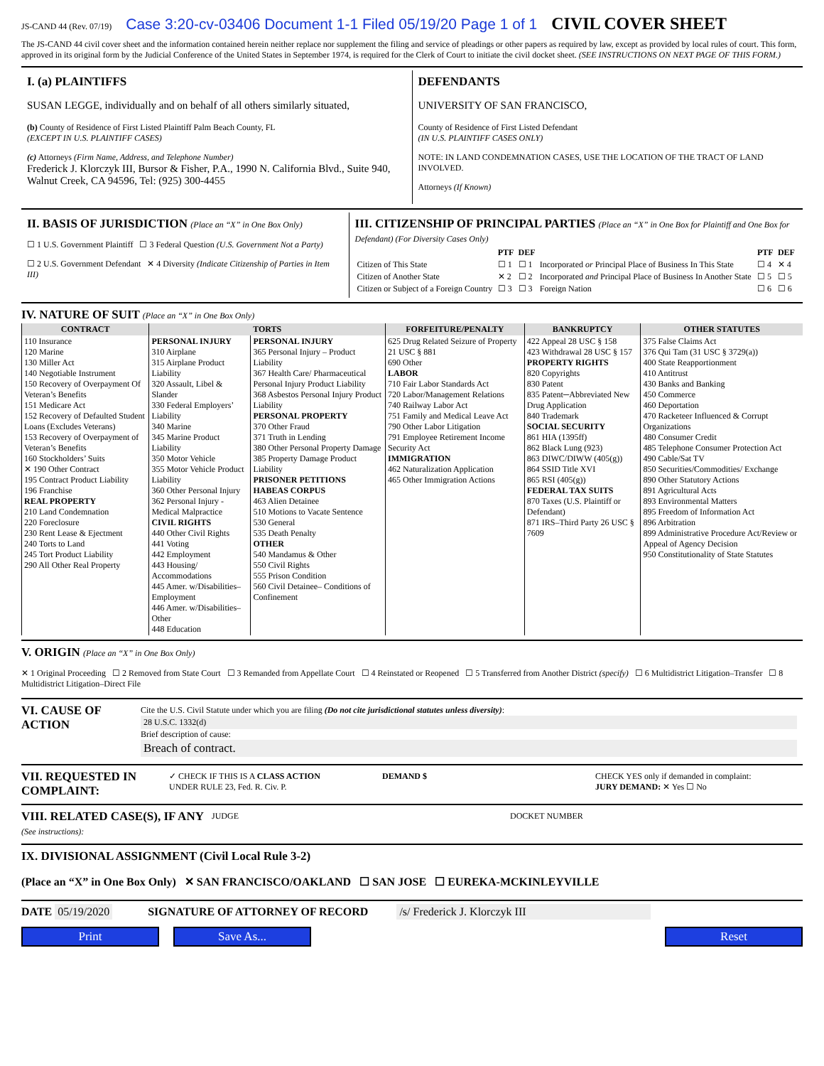JS-CAND 44 (Rev. 07/19) Case 3:20-cv-03406 Document 1-1 Filed 05/19/20 Page 1 of 1 CIVIL COVER SHEET
The JS-CAND 44 civil cover sheet and the information contained herein neither replace nor supplement the filing and service of pleadings or other papers as required by law, except as provided by local rules of court. This form, approved in its original form by the Judicial Conference of the United States in September 1974, is required for the Clerk of Court to initiate the civil docket sheet. (SEE INSTRUCTIONS ON NEXT PAGE OF THIS FORM.)
I. (a) PLAINTIFFS
SUSAN LEGGE, individually and on behalf of all others similarly situated,
(b) County of Residence of First Listed Plaintiff Palm Beach County, FL
(EXCEPT IN U.S. PLAINTIFF CASES)
(c) Attorneys (Firm Name, Address, and Telephone Number)
Frederick J. Klorczyk III, Bursor & Fisher, P.A., 1990 N. California Blvd., Suite 940, Walnut Creek, CA 94596, Tel: (925) 300-4455
DEFENDANTS
UNIVERSITY OF SAN FRANCISCO,
County of Residence of First Listed Defendant
(IN U.S. PLAINTIFF CASES ONLY)
NOTE: IN LAND CONDEMNATION CASES, USE THE LOCATION OF THE TRACT OF LAND INVOLVED.
Attorneys (If Known)
II. BASIS OF JURISDICTION (Place an “X” in One Box Only)
☐ 1 U.S. Government Plaintiff ☐ 3 Federal Question (U.S. Government Not a Party)
☐ 2 U.S. Government Defendant ✕ 4 Diversity (Indicate Citizenship of Parties in Item III)
III. CITIZENSHIP OF PRINCIPAL PARTIES (Place an “X” in One Box for Plaintiff and One Box for Defendant) (For Diversity Cases Only)
| | PTF | DEF | | PTF | DEF |
| --- | --- | --- | --- | --- | --- |
| Citizen of This State | ☐ 1 | ☐ 1 | Incorporated or Principal Place of Business In This State | ☐ 4 | ✕ 4 |
| Citizen of Another State | ✕ 2 | ☐ 2 | Incorporated and Principal Place of Business In Another State | ☐ 5 | ☐ 5 |
| Citizen or Subject of a Foreign Country | ☐ 3 | ☐ 3 | Foreign Nation | ☐ 6 | ☐ 6 |
IV. NATURE OF SUIT (Place an “X” in One Box Only)
| CONTRACT | TORTS | | FORFEITURE/PENALTY | BANKRUPTCY | OTHER STATUTES |
| --- | --- | --- | --- | --- | --- |
| 110 Insurance 120 Marine 130 Miller Act 140 Negotiable Instrument 150 Recovery of Overpayment Of Veteran’s Benefits 151 Medicare Act 152 Recovery of Defaulted Student Loans (Excludes Veterans) 153 Recovery of Overpayment of Veteran’s Benefits 160 Stockholders’ Suits ✕ 190 Other Contract 195 Contract Product Liability 196 Franchise REAL PROPERTY 210 Land Condemnation 220 Foreclosure 230 Rent Lease & Ejectment 240 Torts to Land 245 Tort Product Liability 290 All Other Real Property | PERSONAL INJURY 310 Airplane 315 Airplane Product Liability 320 Assault, Libel & Slander 330 Federal Employers’ Liability 340 Marine 345 Marine Product Liability 350 Motor Vehicle 355 Motor Vehicle Product Liability 360 Other Personal Injury 362 Personal Injury -Medical Malpractice CIVIL RIGHTS 440 Other Civil Rights 441 Voting 442 Employment 443 Housing/ Accommodations 445 Amer. w/Disabilities–Employment 446 Amer. w/Disabilities–Other 448 Education | PERSONAL INJURY 365 Personal Injury – Product Liability 367 Health Care/ Pharmaceutical Personal Injury Product Liability 368 Asbestos Personal Injury Product Liability PERSONAL PROPERTY 370 Other Fraud 371 Truth in Lending 380 Other Personal Property Damage 385 Property Damage Product Liability PRISONER PETITIONS HABEAS CORPUS 463 Alien Detainee 510 Motions to Vacate Sentence 530 General 535 Death Penalty OTHER 540 Mandamus & Other 550 Civil Rights 555 Prison Condition 560 Civil Detainee– Conditions of Confinement | 625 Drug Related Seizure of Property 21 USC § 881 690 Other LABOR 710 Fair Labor Standards Act 720 Labor/Management Relations 740 Railway Labor Act 751 Family and Medical Leave Act 790 Other Labor Litigation 791 Employee Retirement Income Security Act IMMIGRATION 462 Naturalization Application 465 Other Immigration Actions | 422 Appeal 28 USC § 158 423 Withdrawal 28 USC § 157 PROPERTY RIGHTS 820 Copyrights 830 Patent 835 Patent─Abbreviated New Drug Application 840 Trademark SOCIAL SECURITY 861 HIA (1395ff) 862 Black Lung (923) 863 DIWC/DIWW (405(g)) 864 SSID Title XVI 865 RSI (405(g)) FEDERAL TAX SUITS 870 Taxes (U.S. Plaintiff or Defendant) 871 IRS–Third Party 26 USC § 7609 | 375 False Claims Act 376 Qui Tam (31 USC § 3729(a)) 400 State Reapportionment 410 Antitrust 430 Banks and Banking 450 Commerce 460 Deportation 470 Racketeer Influenced & Corrupt Organizations 480 Consumer Credit 485 Telephone Consumer Protection Act 490 Cable/Sat TV 850 Securities/Commodities/ Exchange 890 Other Statutory Actions 891 Agricultural Acts 893 Environmental Matters 895 Freedom of Information Act 896 Arbitration 899 Administrative Procedure Act/Review or Appeal of Agency Decision 950 Constitutionality of State Statutes |
V. ORIGIN (Place an “X” in One Box Only)
✕ 1 Original Proceeding ☐ 2 Removed from State Court ☐ 3 Remanded from Appellate Court ☐ 4 Reinstated or Reopened ☐ 5 Transferred from Another District (specify) ☐ 6 Multidistrict Litigation–Transfer ☐ 8 Multidistrict Litigation–Direct File
VI. CAUSE OF ACTION
Cite the U.S. Civil Statute under which you are filing (Do not cite jurisdictional statutes unless diversity):
28 U.S.C. 1332(d)
Brief description of cause:
Breach of contract.
VII. REQUESTED IN COMPLAINT:
✓ CHECK IF THIS IS A CLASS ACTION
UNDER RULE 23, Fed. R. Civ. P.
DEMAND $ CHECK YES only if demanded in complaint:
JURY DEMAND: ✕ Yes ☐ No
VIII. RELATED CASE(S), IF ANY (See instructions):
JUDGE DOCKET NUMBER
IX. DIVISIONAL ASSIGNMENT (Civil Local Rule 3-2)
(Place an “X” in One Box Only) ✕ SAN FRANCISCO/OAKLAND ☐ SAN JOSE ☐ EUREKA-MCKINLEYVILLE
DATE 05/19/2020 SIGNATURE OF ATTORNEY OF RECORD /s/ Frederick J. Klorczyk III
Print Save As... Reset